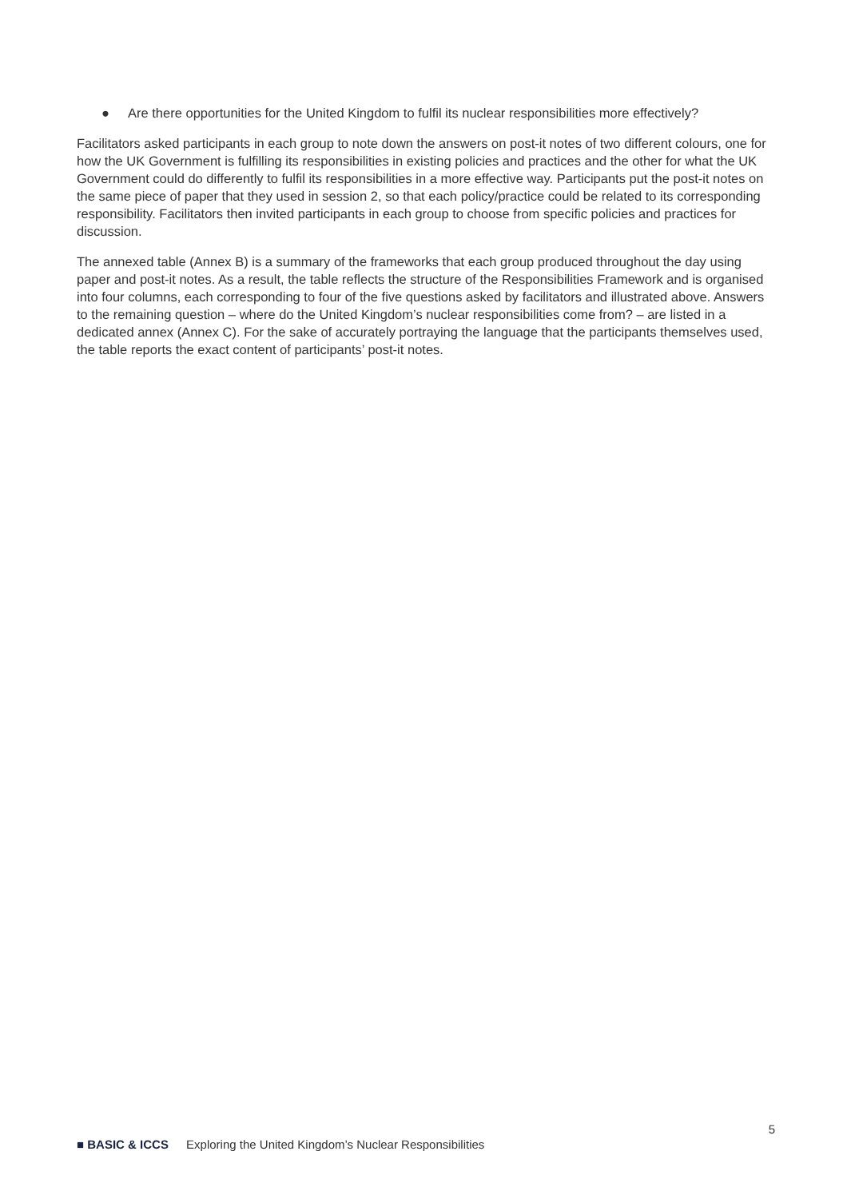● Are there opportunities for the United Kingdom to fulfil its nuclear responsibilities more effectively?
Facilitators asked participants in each group to note down the answers on post-it notes of two different colours, one for how the UK Government is fulfilling its responsibilities in existing policies and practices and the other for what the UK Government could do differently to fulfil its responsibilities in a more effective way. Participants put the post-it notes on the same piece of paper that they used in session 2, so that each policy/practice could be related to its corresponding responsibility. Facilitators then invited participants in each group to choose from specific policies and practices for discussion.
The annexed table (Annex B) is a summary of the frameworks that each group produced throughout the day using paper and post-it notes. As a result, the table reflects the structure of the Responsibilities Framework and is organised into four columns, each corresponding to four of the five questions asked by facilitators and illustrated above. Answers to the remaining question – where do the United Kingdom’s nuclear responsibilities come from? – are listed in a dedicated annex (Annex C). For the sake of accurately portraying the language that the participants themselves used, the table reports the exact content of participants’ post-it notes.
5
■ BASIC & ICCS Exploring the United Kingdom’s Nuclear Responsibilities